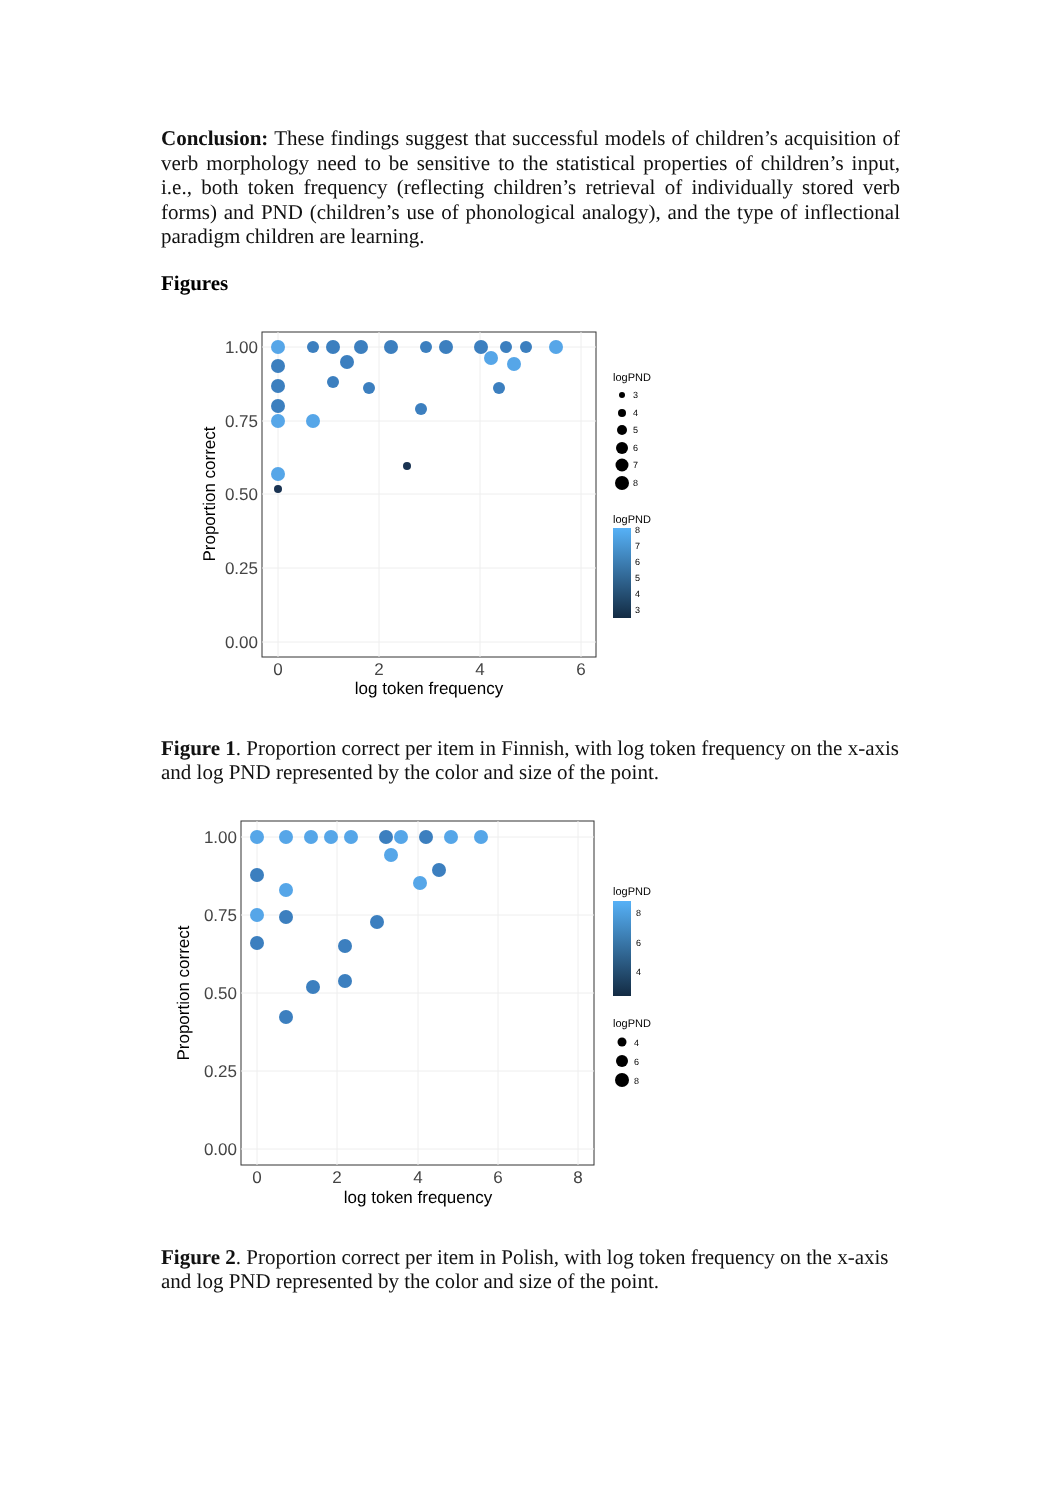Conclusion: These findings suggest that successful models of children’s acquisition of verb morphology need to be sensitive to the statistical properties of children’s input, i.e., both token frequency (reflecting children’s retrieval of individually stored verb forms) and PND (children’s use of phonological analogy), and the type of inflectional paradigm children are learning.
Figures
1.00
0.75
0.50
0.25
0.00
0
2
4
6
log token frequency
Proportion correct
logPND
3
4
5
6
7
8
logPND
8
7
6
5
4
3
Figure 1. Proportion correct per item in Finnish, with log token frequency on the x-axis and log PND represented by the color and size of the point.
1.00
0.75
0.50
0.25
0.00
0
2
4
6
8
log token frequency
Proportion correct
logPND
8
6
4
logPND
4
6
8
Figure 2. Proportion correct per item in Polish, with log token frequency on the x-axis and log PND represented by the color and size of the point.